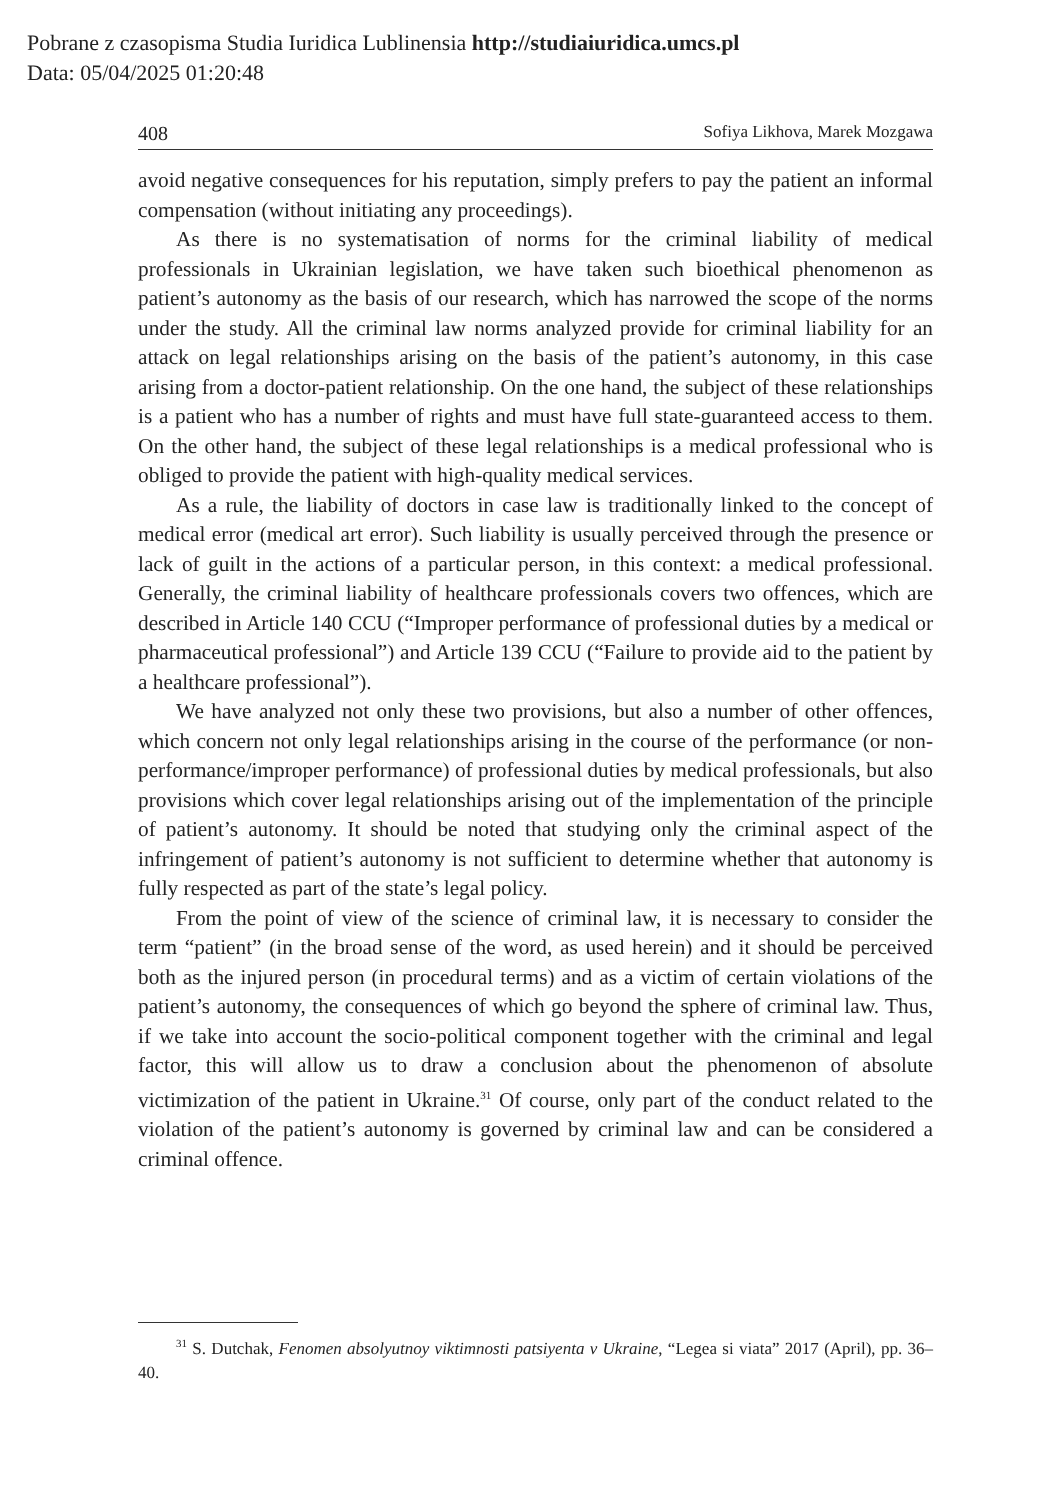Pobrane z czasopisma Studia Iuridica Lublinensia http://studiaiuridica.umcs.pl
Data: 05/04/2025 01:20:48
408 Sofiya Likhova, Marek Mozgawa
avoid negative consequences for his reputation, simply prefers to pay the patient an informal compensation (without initiating any proceedings).
As there is no systematisation of norms for the criminal liability of medical professionals in Ukrainian legislation, we have taken such bioethical phenomenon as patient’s autonomy as the basis of our research, which has narrowed the scope of the norms under the study. All the criminal law norms analyzed provide for criminal liability for an attack on legal relationships arising on the basis of the patient’s autonomy, in this case arising from a doctor-patient relationship. On the one hand, the subject of these relationships is a patient who has a number of rights and must have full state-guaranteed access to them. On the other hand, the subject of these legal relationships is a medical professional who is obliged to provide the patient with high-quality medical services.
As a rule, the liability of doctors in case law is traditionally linked to the concept of medical error (medical art error). Such liability is usually perceived through the presence or lack of guilt in the actions of a particular person, in this context: a medical professional. Generally, the criminal liability of healthcare professionals covers two offences, which are described in Article 140 CCU (“Improper performance of professional duties by a medical or pharmaceutical professional”) and Article 139 CCU (“Failure to provide aid to the patient by a healthcare professional”).
We have analyzed not only these two provisions, but also a number of other offences, which concern not only legal relationships arising in the course of the performance (or non-performance/improper performance) of professional duties by medical professionals, but also provisions which cover legal relationships arising out of the implementation of the principle of patient’s autonomy. It should be noted that studying only the criminal aspect of the infringement of patient’s autonomy is not sufficient to determine whether that autonomy is fully respected as part of the state’s legal policy.
From the point of view of the science of criminal law, it is necessary to consider the term “patient” (in the broad sense of the word, as used herein) and it should be perceived both as the injured person (in procedural terms) and as a victim of certain violations of the patient’s autonomy, the consequences of which go beyond the sphere of criminal law. Thus, if we take into account the socio-political component together with the criminal and legal factor, this will allow us to draw a conclusion about the phenomenon of absolute victimization of the patient in Ukraine.<sup>31</sup> Of course, only part of the conduct related to the violation of the patient’s autonomy is governed by criminal law and can be considered a criminal offence.
<sup>31</sup> S. Dutchak, Fenomen absolyutnoy viktimnosti patsiyenta v Ukraine, “Legea si viata” 2017 (April), pp. 36–40.